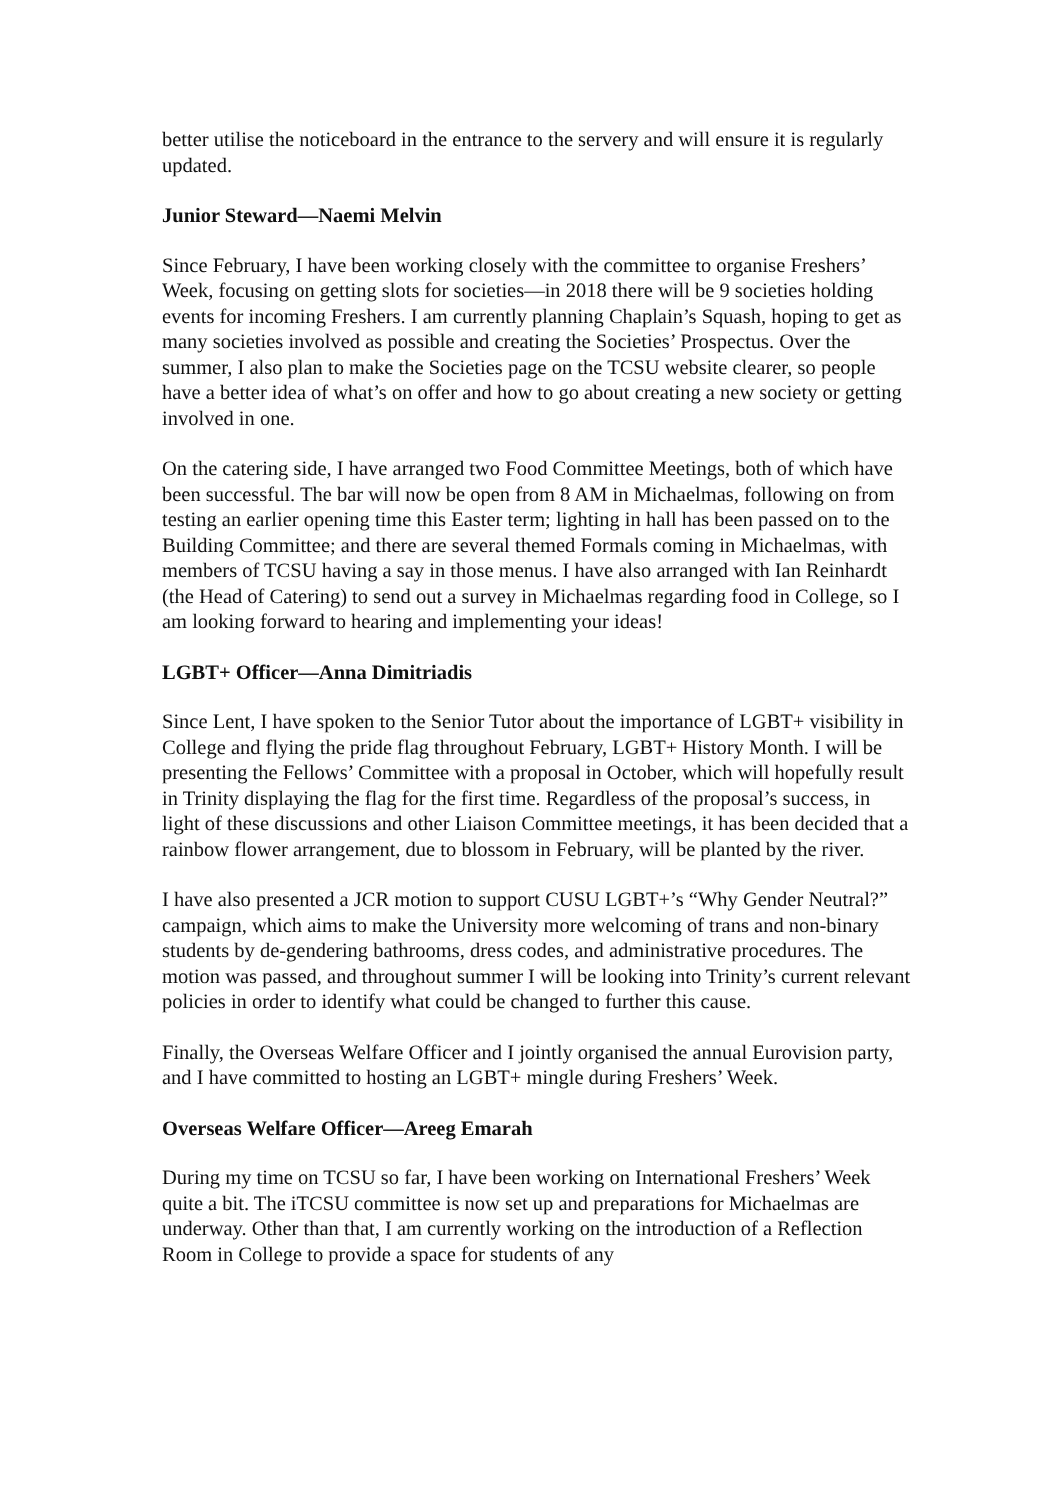better utilise the noticeboard in the entrance to the servery and will ensure it is regularly updated.
Junior Steward—Naemi Melvin
Since February, I have been working closely with the committee to organise Freshers’ Week, focusing on getting slots for societies—in 2018 there will be 9 societies holding events for incoming Freshers. I am currently planning Chaplain’s Squash, hoping to get as many societies involved as possible and creating the Societies’ Prospectus. Over the summer, I also plan to make the Societies page on the TCSU website clearer, so people have a better idea of what’s on offer and how to go about creating a new society or getting involved in one.
On the catering side, I have arranged two Food Committee Meetings, both of which have been successful. The bar will now be open from 8 AM in Michaelmas, following on from testing an earlier opening time this Easter term; lighting in hall has been passed on to the Building Committee; and there are several themed Formals coming in Michaelmas, with members of TCSU having a say in those menus. I have also arranged with Ian Reinhardt (the Head of Catering) to send out a survey in Michaelmas regarding food in College, so I am looking forward to hearing and implementing your ideas!
LGBT+ Officer—Anna Dimitriadis
Since Lent, I have spoken to the Senior Tutor about the importance of LGBT+ visibility in College and flying the pride flag throughout February, LGBT+ History Month. I will be presenting the Fellows’ Committee with a proposal in October, which will hopefully result in Trinity displaying the flag for the first time. Regardless of the proposal’s success, in light of these discussions and other Liaison Committee meetings, it has been decided that a rainbow flower arrangement, due to blossom in February, will be planted by the river.
I have also presented a JCR motion to support CUSU LGBT+’s “Why Gender Neutral?” campaign, which aims to make the University more welcoming of trans and non-binary students by de-gendering bathrooms, dress codes, and administrative procedures. The motion was passed, and throughout summer I will be looking into Trinity’s current relevant policies in order to identify what could be changed to further this cause.
Finally, the Overseas Welfare Officer and I jointly organised the annual Eurovision party, and I have committed to hosting an LGBT+ mingle during Freshers’ Week.
Overseas Welfare Officer—Areeg Emarah
During my time on TCSU so far, I have been working on International Freshers’ Week quite a bit. The iTCSU committee is now set up and preparations for Michaelmas are underway. Other than that, I am currently working on the introduction of a Reflection Room in College to provide a space for students of any